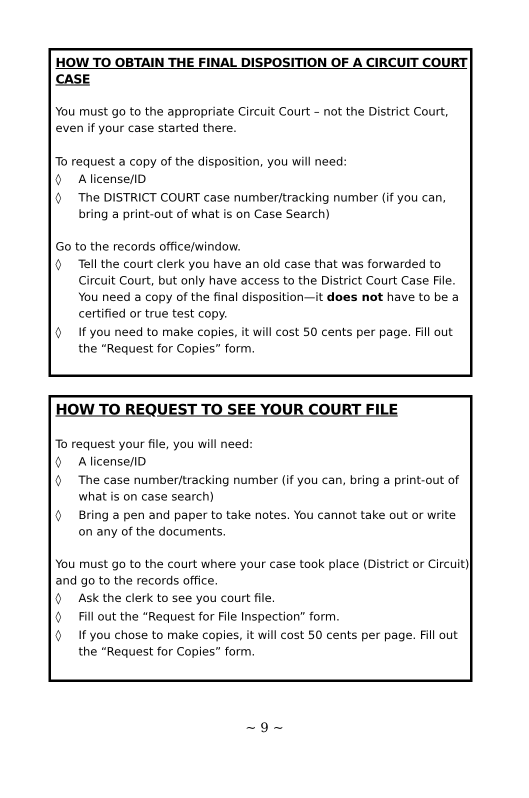HOW TO OBTAIN THE FINAL DISPOSITION OF A CIRCUIT COURT CASE
You must go to the appropriate Circuit Court – not the District Court, even if your case started there.
To request a copy of the disposition, you will need:
◊ A license/ID
◊ The DISTRICT COURT case number/tracking number (if you can, bring a print-out of what is on Case Search)
Go to the records office/window.
◊ Tell the court clerk you have an old case that was forwarded to Circuit Court, but only have access to the District Court Case File. You need a copy of the final disposition—it does not have to be a certified or true test copy.
◊ If you need to make copies, it will cost 50 cents per page. Fill out the “Request for Copies” form.
HOW TO REQUEST TO SEE YOUR COURT FILE
To request your file, you will need:
◊ A license/ID
◊ The case number/tracking number (if you can, bring a print-out of what is on case search)
◊ Bring a pen and paper to take notes. You cannot take out or write on any of the documents.
You must go to the court where your case took place (District or Circuit) and go to the records office.
◊ Ask the clerk to see you court file.
◊ Fill out the “Request for File Inspection” form.
◊ If you chose to make copies, it will cost 50 cents per page. Fill out the “Request for Copies” form.
~ 9 ~